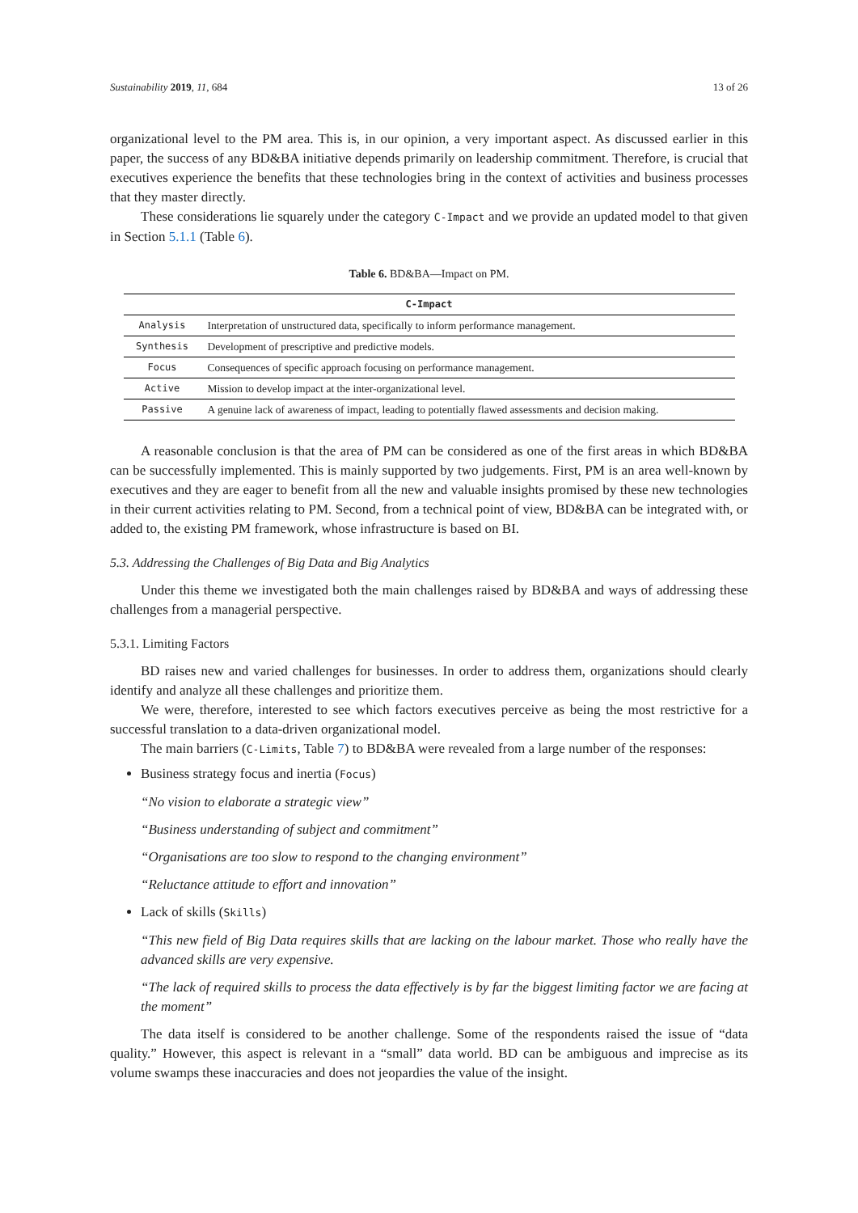Sustainability 2019, 11, 684 13 of 26
organizational level to the PM area. This is, in our opinion, a very important aspect. As discussed earlier in this paper, the success of any BD&BA initiative depends primarily on leadership commitment. Therefore, is crucial that executives experience the benefits that these technologies bring in the context of activities and business processes that they master directly.
These considerations lie squarely under the category C-Impact and we provide an updated model to that given in Section 5.1.1 (Table 6).
Table 6. BD&BA—Impact on PM.
| C-Impact | |
| --- | --- |
| Analysis | Interpretation of unstructured data, specifically to inform performance management. |
| Synthesis | Development of prescriptive and predictive models. |
| Focus | Consequences of specific approach focusing on performance management. |
| Active | Mission to develop impact at the inter-organizational level. |
| Passive | A genuine lack of awareness of impact, leading to potentially flawed assessments and decision making. |
A reasonable conclusion is that the area of PM can be considered as one of the first areas in which BD&BA can be successfully implemented. This is mainly supported by two judgements. First, PM is an area well-known by executives and they are eager to benefit from all the new and valuable insights promised by these new technologies in their current activities relating to PM. Second, from a technical point of view, BD&BA can be integrated with, or added to, the existing PM framework, whose infrastructure is based on BI.
5.3. Addressing the Challenges of Big Data and Big Analytics
Under this theme we investigated both the main challenges raised by BD&BA and ways of addressing these challenges from a managerial perspective.
5.3.1. Limiting Factors
BD raises new and varied challenges for businesses. In order to address them, organizations should clearly identify and analyze all these challenges and prioritize them.
We were, therefore, interested to see which factors executives perceive as being the most restrictive for a successful translation to a data-driven organizational model.
The main barriers (C-Limits, Table 7) to BD&BA were revealed from a large number of the responses:
Business strategy focus and inertia (Focus)
“No vision to elaborate a strategic view”
“Business understanding of subject and commitment”
“Organisations are too slow to respond to the changing environment”
“Reluctance attitude to effort and innovation”
Lack of skills (Skills)
“This new field of Big Data requires skills that are lacking on the labour market. Those who really have the advanced skills are very expensive.
“The lack of required skills to process the data effectively is by far the biggest limiting factor we are facing at the moment”
The data itself is considered to be another challenge. Some of the respondents raised the issue of “data quality.” However, this aspect is relevant in a “small” data world. BD can be ambiguous and imprecise as its volume swamps these inaccuracies and does not jeopardies the value of the insight.